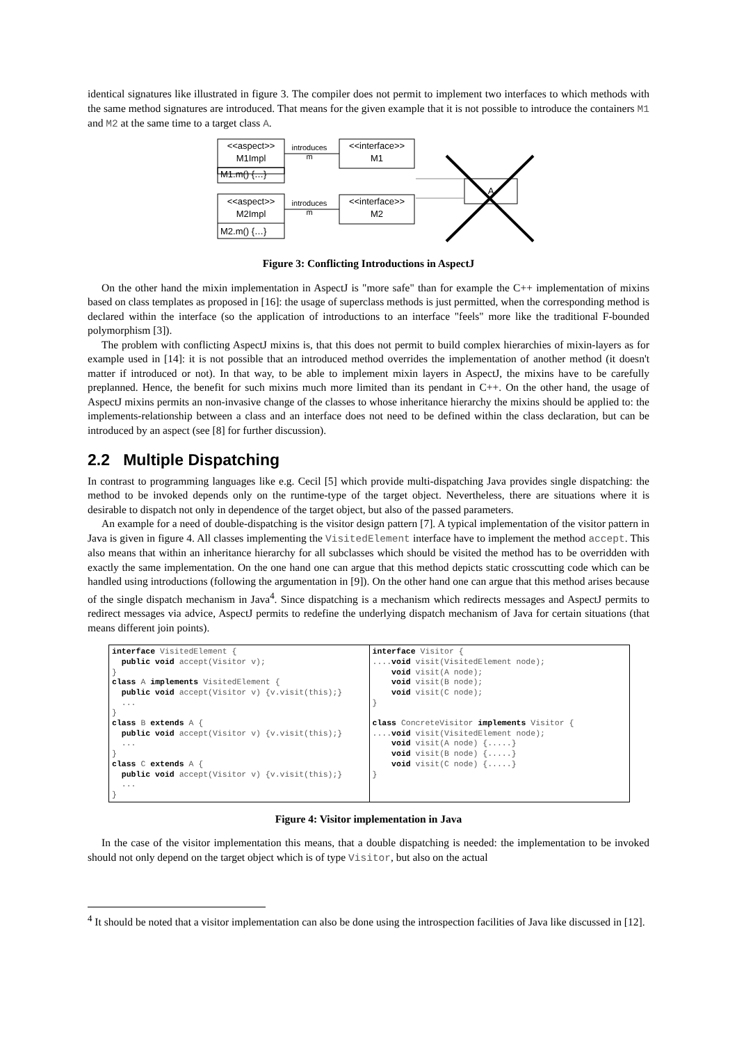identical signatures like illustrated in figure 3. The compiler does not permit to implement two interfaces to which methods with the same method signatures are introduced. That means for the given example that it is not possible to introduce the containers M1 and M2 at the same time to a target class A.
<<aspect>>
M1Impl
M1.m() {…}
<<interface>>
M1
introduces
m
<<aspect>>
M2Impl
M2.m() {…}
<<interface>>
M2
introduces
m
A
Figure 3: Conflicting Introductions in AspectJ
On the other hand the mixin implementation in AspectJ is "more safe" than for example the C++ implementation of mixins based on class templates as proposed in [16]: the usage of superclass methods is just permitted, when the corresponding method is declared within the interface (so the application of introductions to an interface "feels" more like the traditional F-bounded polymorphism [3]).
The problem with conflicting AspectJ mixins is, that this does not permit to build complex hierarchies of mixin-layers as for example used in [14]: it is not possible that an introduced method overrides the implementation of another method (it doesn't matter if introduced or not). In that way, to be able to implement mixin layers in AspectJ, the mixins have to be carefully preplanned. Hence, the benefit for such mixins much more limited than its pendant in C++. On the other hand, the usage of AspectJ mixins permits an non-invasive change of the classes to whose inheritance hierarchy the mixins should be applied to: the implements-relationship between a class and an interface does not need to be defined within the class declaration, but can be introduced by an aspect (see [8] for further discussion).
2.2 Multiple Dispatching
In contrast to programming languages like e.g. Cecil [5] which provide multi-dispatching Java provides single dispatching: the method to be invoked depends only on the runtime-type of the target object. Nevertheless, there are situations where it is desirable to dispatch not only in dependence of the target object, but also of the passed parameters.
An example for a need of double-dispatching is the visitor design pattern [7]. A typical implementation of the visitor pattern in Java is given in figure 4. All classes implementing the VisitedElement interface have to implement the method accept. This also means that within an inheritance hierarchy for all subclasses which should be visited the method has to be overridden with exactly the same implementation. On the one hand one can argue that this method depicts static crosscutting code which can be handled using introductions (following the argumentation in [9]). On the other hand one can argue that this method arises because of the single dispatch mechanism in Java<sup>4</sup>. Since dispatching is a mechanism which redirects messages and AspectJ permits to redirect messages via advice, AspectJ permits to redefine the underlying dispatch mechanism of Java for certain situations (that means different join points).
interface VisitedElement {
  public void accept(Visitor v);
}
class A implements VisitedElement {
  public void accept(Visitor v) {v.visit(this);}
  ...
}
class B extends A {
  public void accept(Visitor v) {v.visit(this);}
  ...
}
class C extends A {
  public void accept(Visitor v) {v.visit(this);}
  ...
}
interface Visitor {
....void visit(VisitedElement node);
    void visit(A node);
    void visit(B node);
    void visit(C node);
}

class ConcreteVisitor implements Visitor {
....void visit(VisitedElement node);
    void visit(A node) {.....}
    void visit(B node) {.....}
    void visit(C node) {.....}
}
Figure 4: Visitor implementation in Java
In the case of the visitor implementation this means, that a double dispatching is needed: the implementation to be invoked should not only depend on the target object which is of type Visitor, but also on the actual
<sup>4</sup> It should be noted that a visitor implementation can also be done using the introspection facilities of Java like discussed in [12].